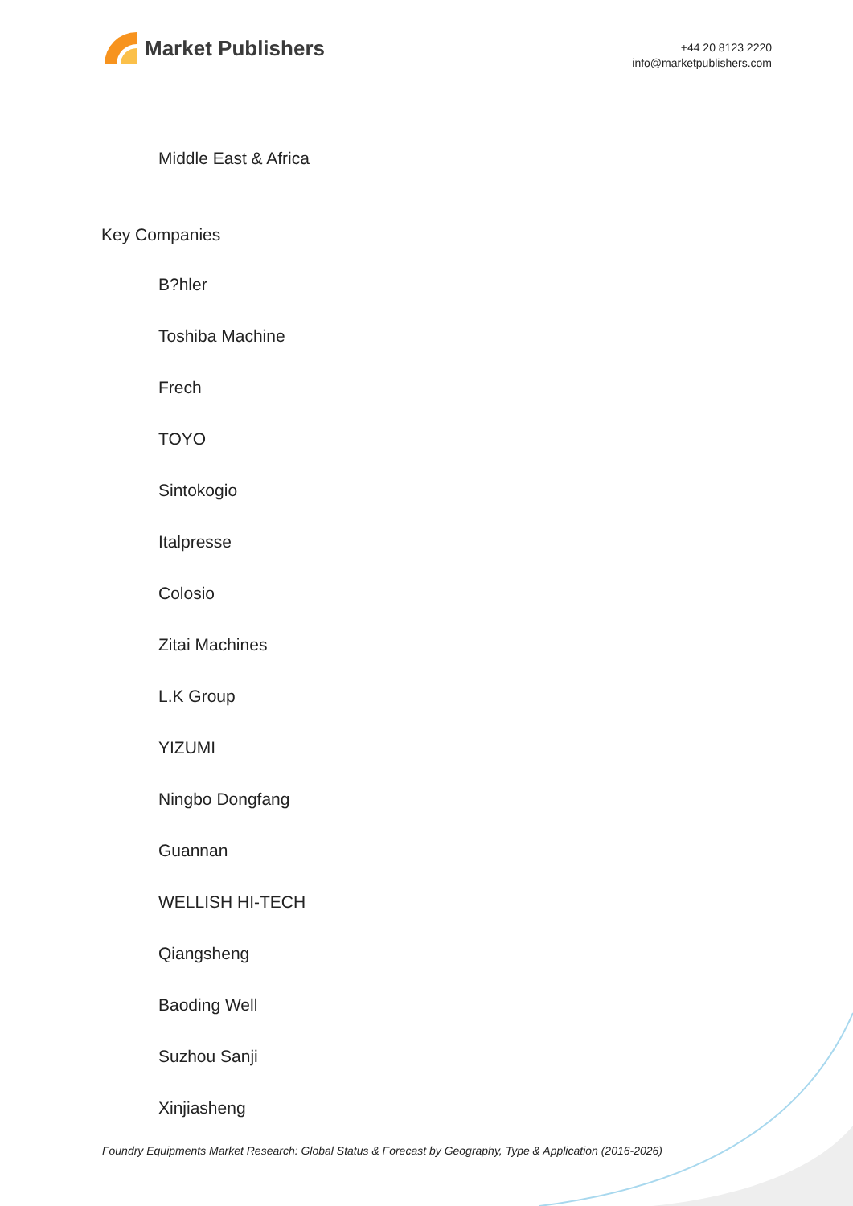Market Publishers
+44 20 8123 2220
info@marketpublishers.com
Middle East & Africa
Key Companies
B?hler
Toshiba Machine
Frech
TOYO
Sintokogio
Italpresse
Colosio
Zitai Machines
L.K Group
YIZUMI
Ningbo Dongfang
Guannan
WELLISH HI-TECH
Qiangsheng
Baoding Well
Suzhou Sanji
Xinjiasheng
Foundry Equipments Market Research: Global Status & Forecast by Geography, Type & Application (2016-2026)